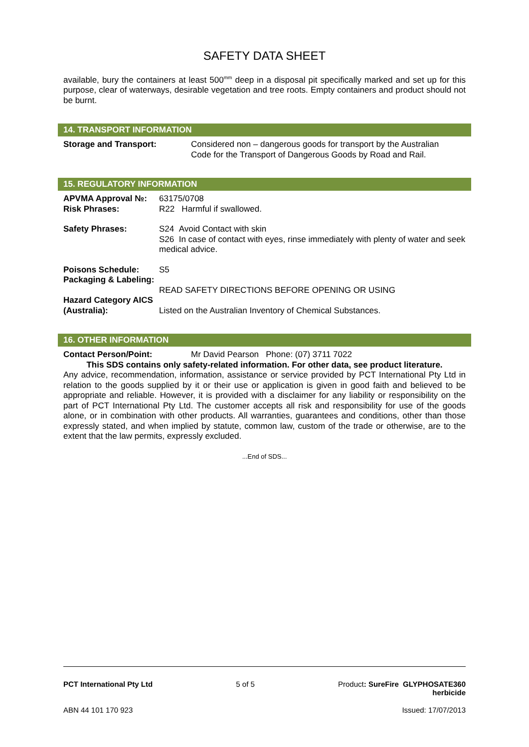SAFETY DATA SHEET
available, bury the containers at least 500<sup>mm</sup> deep in a disposal pit specifically marked and set up for this purpose, clear of waterways, desirable vegetation and tree roots. Empty containers and product should not be burnt.
14. TRANSPORT INFORMATION
| Storage and Transport: | Considered non – dangerous goods for transport by the Australian Code for the Transport of Dangerous Goods by Road and Rail. |
15. REGULATORY INFORMATION
| APVMA Approval №: | 63175/0708 |
| Risk Phrases: | R22 Harmful if swallowed. |
| Safety Phrases: | S24 Avoid Contact with skin S26 In case of contact with eyes, rinse immediately with plenty of water and seek medical advice. |
| Poisons Schedule: | S5 |
| Packaging & Labeling: | READ SAFETY DIRECTIONS BEFORE OPENING OR USING |
| Hazard Category AICS (Australia): | Listed on the Australian Inventory of Chemical Substances. |
16. OTHER INFORMATION
| Contact Person/Point: | Mr David Pearson Phone: (07) 3711 7022 |
This SDS contains only safety-related information. For other data, see product literature.
Any advice, recommendation, information, assistance or service provided by PCT International Pty Ltd in relation to the goods supplied by it or their use or application is given in good faith and believed to be appropriate and reliable. However, it is provided with a disclaimer for any liability or responsibility on the part of PCT International Pty Ltd. The customer accepts all risk and responsibility for use of the goods alone, or in combination with other products. All warranties, guarantees and conditions, other than those expressly stated, and when implied by statute, common law, custom of the trade or otherwise, are to the extent that the law permits, expressly excluded.
...End of SDS...
PCT International Pty Ltd 5 of 5 Product: SureFire GLYPHOSATE360
herbicide
ABN 44 101 170 923 Issued: 17/07/2013